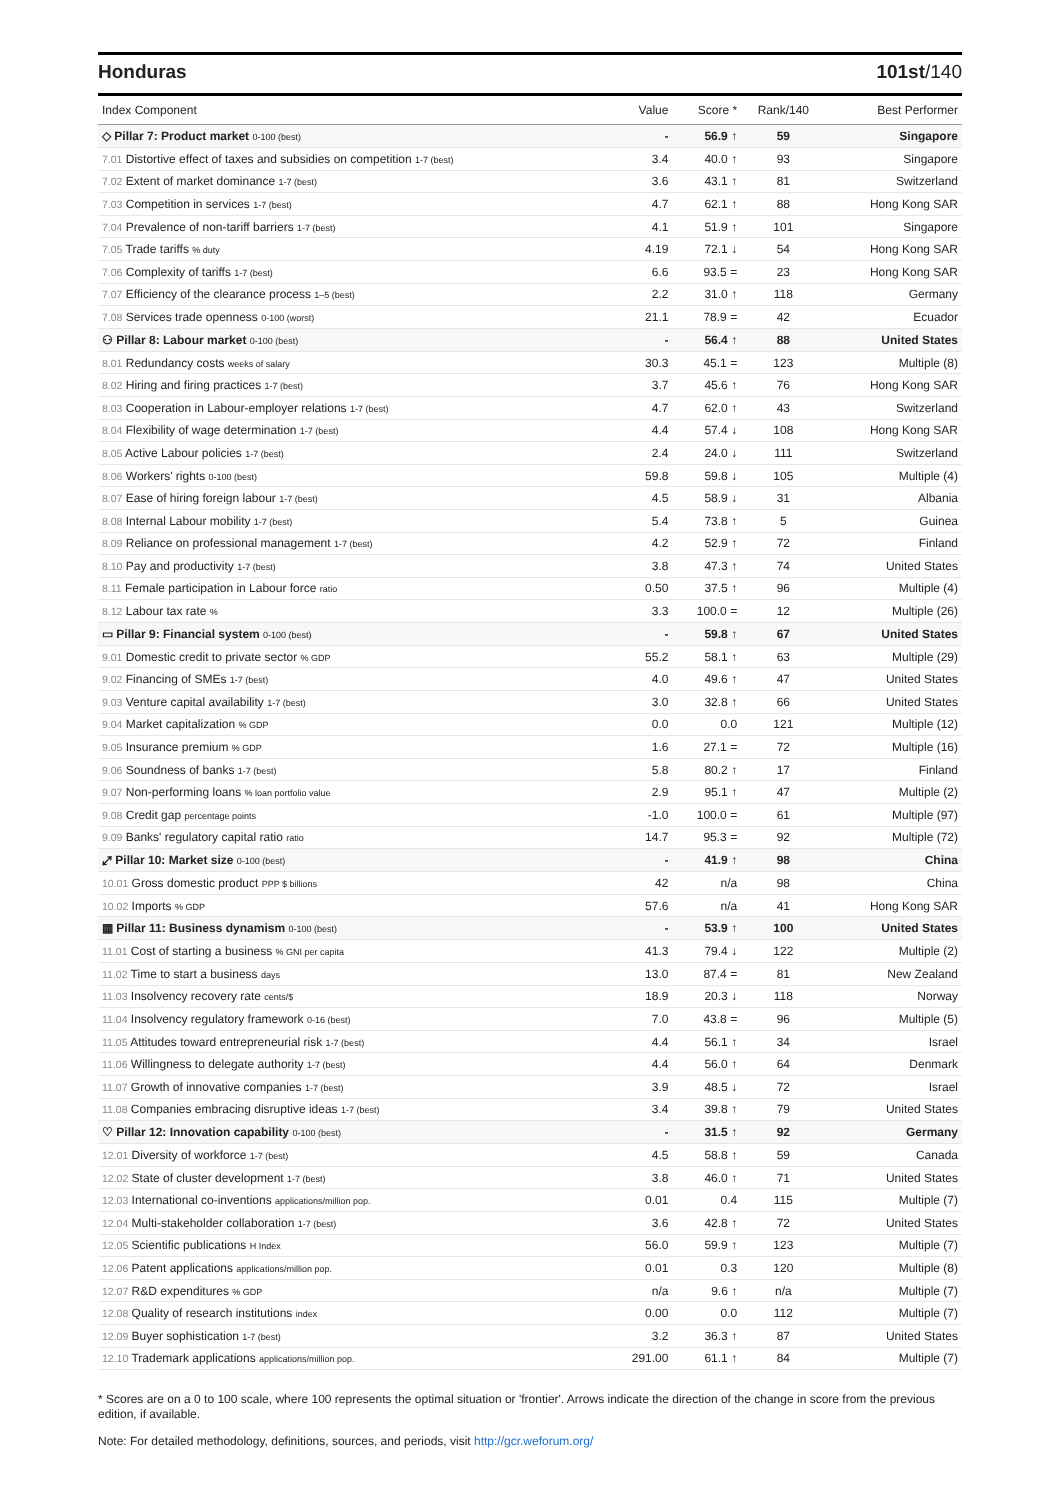Honduras 101st/140
| Index Component | Value | Score * | Rank/140 | Best Performer |
| --- | --- | --- | --- | --- |
| ◇ Pillar 7: Product market 0-100 (best) | - | 56.9 ↑ | 59 | Singapore |
| 7.01 Distortive effect of taxes and subsidies on competition 1-7 (best) | 3.4 | 40.0 ↑ | 93 | Singapore |
| 7.02 Extent of market dominance 1-7 (best) | 3.6 | 43.1 ↑ | 81 | Switzerland |
| 7.03 Competition in services 1-7 (best) | 4.7 | 62.1 ↑ | 88 | Hong Kong SAR |
| 7.04 Prevalence of non-tariff barriers 1-7 (best) | 4.1 | 51.9 ↑ | 101 | Singapore |
| 7.05 Trade tariffs % duty | 4.19 | 72.1 ↓ | 54 | Hong Kong SAR |
| 7.06 Complexity of tariffs 1-7 (best) | 6.6 | 93.5 = | 23 | Hong Kong SAR |
| 7.07 Efficiency of the clearance process 1–5 (best) | 2.2 | 31.0 ↑ | 118 | Germany |
| 7.08 Services trade openness 0-100 (worst) | 21.1 | 78.9 = | 42 | Ecuador |
| ⚇ Pillar 8: Labour market 0-100 (best) | - | 56.4 ↑ | 88 | United States |
| 8.01 Redundancy costs weeks of salary | 30.3 | 45.1 = | 123 | Multiple (8) |
| 8.02 Hiring and firing practices 1-7 (best) | 3.7 | 45.6 ↑ | 76 | Hong Kong SAR |
| 8.03 Cooperation in Labour-employer relations 1-7 (best) | 4.7 | 62.0 ↑ | 43 | Switzerland |
| 8.04 Flexibility of wage determination 1-7 (best) | 4.4 | 57.4 ↓ | 108 | Hong Kong SAR |
| 8.05 Active Labour policies 1-7 (best) | 2.4 | 24.0 ↓ | 111 | Switzerland |
| 8.06 Workers' rights 0-100 (best) | 59.8 | 59.8 ↓ | 105 | Multiple (4) |
| 8.07 Ease of hiring foreign labour 1-7 (best) | 4.5 | 58.9 ↓ | 31 | Albania |
| 8.08 Internal Labour mobility 1-7 (best) | 5.4 | 73.8 ↑ | 5 | Guinea |
| 8.09 Reliance on professional management 1-7 (best) | 4.2 | 52.9 ↑ | 72 | Finland |
| 8.10 Pay and productivity 1-7 (best) | 3.8 | 47.3 ↑ | 74 | United States |
| 8.11 Female participation in Labour force ratio | 0.50 | 37.5 ↑ | 96 | Multiple (4) |
| 8.12 Labour tax rate % | 3.3 | 100.0 = | 12 | Multiple (26) |
| ▭ Pillar 9: Financial system 0-100 (best) | - | 59.8 ↑ | 67 | United States |
| 9.01 Domestic credit to private sector % GDP | 55.2 | 58.1 ↑ | 63 | Multiple (29) |
| 9.02 Financing of SMEs 1-7 (best) | 4.0 | 49.6 ↑ | 47 | United States |
| 9.03 Venture capital availability 1-7 (best) | 3.0 | 32.8 ↑ | 66 | United States |
| 9.04 Market capitalization % GDP | 0.0 | 0.0 | 121 | Multiple (12) |
| 9.05 Insurance premium % GDP | 1.6 | 27.1 = | 72 | Multiple (16) |
| 9.06 Soundness of banks 1-7 (best) | 5.8 | 80.2 ↑ | 17 | Finland |
| 9.07 Non-performing loans % loan portfolio value | 2.9 | 95.1 ↑ | 47 | Multiple (2) |
| 9.08 Credit gap percentage points | -1.0 | 100.0 = | 61 | Multiple (97) |
| 9.09 Banks' regulatory capital ratio ratio | 14.7 | 95.3 = | 92 | Multiple (72) |
| ⤢ Pillar 10: Market size 0-100 (best) | - | 41.9 ↑ | 98 | China |
| 10.01 Gross domestic product PPP $ billions | 42 | n/a | 98 | China |
| 10.02 Imports % GDP | 57.6 | n/a | 41 | Hong Kong SAR |
| ▦ Pillar 11: Business dynamism 0-100 (best) | - | 53.9 ↑ | 100 | United States |
| 11.01 Cost of starting a business % GNI per capita | 41.3 | 79.4 ↓ | 122 | Multiple (2) |
| 11.02 Time to start a business days | 13.0 | 87.4 = | 81 | New Zealand |
| 11.03 Insolvency recovery rate cents/$ | 18.9 | 20.3 ↓ | 118 | Norway |
| 11.04 Insolvency regulatory framework 0-16 (best) | 7.0 | 43.8 = | 96 | Multiple (5) |
| 11.05 Attitudes toward entrepreneurial risk 1-7 (best) | 4.4 | 56.1 ↑ | 34 | Israel |
| 11.06 Willingness to delegate authority 1-7 (best) | 4.4 | 56.0 ↑ | 64 | Denmark |
| 11.07 Growth of innovative companies 1-7 (best) | 3.9 | 48.5 ↓ | 72 | Israel |
| 11.08 Companies embracing disruptive ideas 1-7 (best) | 3.4 | 39.8 ↑ | 79 | United States |
| ♡ Pillar 12: Innovation capability 0-100 (best) | - | 31.5 ↑ | 92 | Germany |
| 12.01 Diversity of workforce 1-7 (best) | 4.5 | 58.8 ↑ | 59 | Canada |
| 12.02 State of cluster development 1-7 (best) | 3.8 | 46.0 ↑ | 71 | United States |
| 12.03 International co-inventions applications/million pop. | 0.01 | 0.4 | 115 | Multiple (7) |
| 12.04 Multi-stakeholder collaboration 1-7 (best) | 3.6 | 42.8 ↑ | 72 | United States |
| 12.05 Scientific publications H Index | 56.0 | 59.9 ↑ | 123 | Multiple (7) |
| 12.06 Patent applications applications/million pop. | 0.01 | 0.3 | 120 | Multiple (8) |
| 12.07 R&D expenditures % GDP | n/a | 9.6 ↑ | n/a | Multiple (7) |
| 12.08 Quality of research institutions index | 0.00 | 0.0 | 112 | Multiple (7) |
| 12.09 Buyer sophistication 1-7 (best) | 3.2 | 36.3 ↑ | 87 | United States |
| 12.10 Trademark applications applications/million pop. | 291.00 | 61.1 ↑ | 84 | Multiple (7) |
* Scores are on a 0 to 100 scale, where 100 represents the optimal situation or 'frontier'. Arrows indicate the direction of the change in score from the previous edition, if available.
Note: For detailed methodology, definitions, sources, and periods, visit http://gcr.weforum.org/